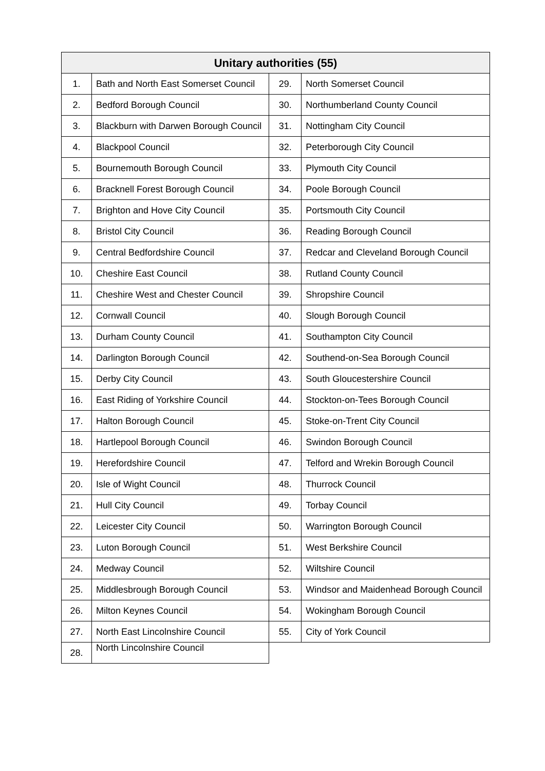| Unitary authorities (55) | | | |
| --- | --- | --- | --- |
| 1. | Bath and North East Somerset Council | 29. | North Somerset Council |
| 2. | Bedford Borough Council | 30. | Northumberland County Council |
| 3. | Blackburn with Darwen Borough Council | 31. | Nottingham City Council |
| 4. | Blackpool Council | 32. | Peterborough City Council |
| 5. | Bournemouth Borough Council | 33. | Plymouth City Council |
| 6. | Bracknell Forest Borough Council | 34. | Poole Borough Council |
| 7. | Brighton and Hove City Council | 35. | Portsmouth City Council |
| 8. | Bristol City Council | 36. | Reading Borough Council |
| 9. | Central Bedfordshire Council | 37. | Redcar and Cleveland Borough Council |
| 10. | Cheshire East Council | 38. | Rutland County Council |
| 11. | Cheshire West and Chester Council | 39. | Shropshire Council |
| 12. | Cornwall Council | 40. | Slough Borough Council |
| 13. | Durham County Council | 41. | Southampton City Council |
| 14. | Darlington Borough Council | 42. | Southend-on-Sea Borough Council |
| 15. | Derby City Council | 43. | South Gloucestershire Council |
| 16. | East Riding of Yorkshire Council | 44. | Stockton-on-Tees Borough Council |
| 17. | Halton Borough Council | 45. | Stoke-on-Trent City Council |
| 18. | Hartlepool Borough Council | 46. | Swindon Borough Council |
| 19. | Herefordshire Council | 47. | Telford and Wrekin Borough Council |
| 20. | Isle of Wight Council | 48. | Thurrock Council |
| 21. | Hull City Council | 49. | Torbay Council |
| 22. | Leicester City Council | 50. | Warrington Borough Council |
| 23. | Luton Borough Council | 51. | West Berkshire Council |
| 24. | Medway Council | 52. | Wiltshire Council |
| 25. | Middlesbrough Borough Council | 53. | Windsor and Maidenhead Borough Council |
| 26. | Milton Keynes Council | 54. | Wokingham Borough Council |
| 27. | North East Lincolnshire Council | 55. | City of York Council |
| 28. | North Lincolnshire Council | | |